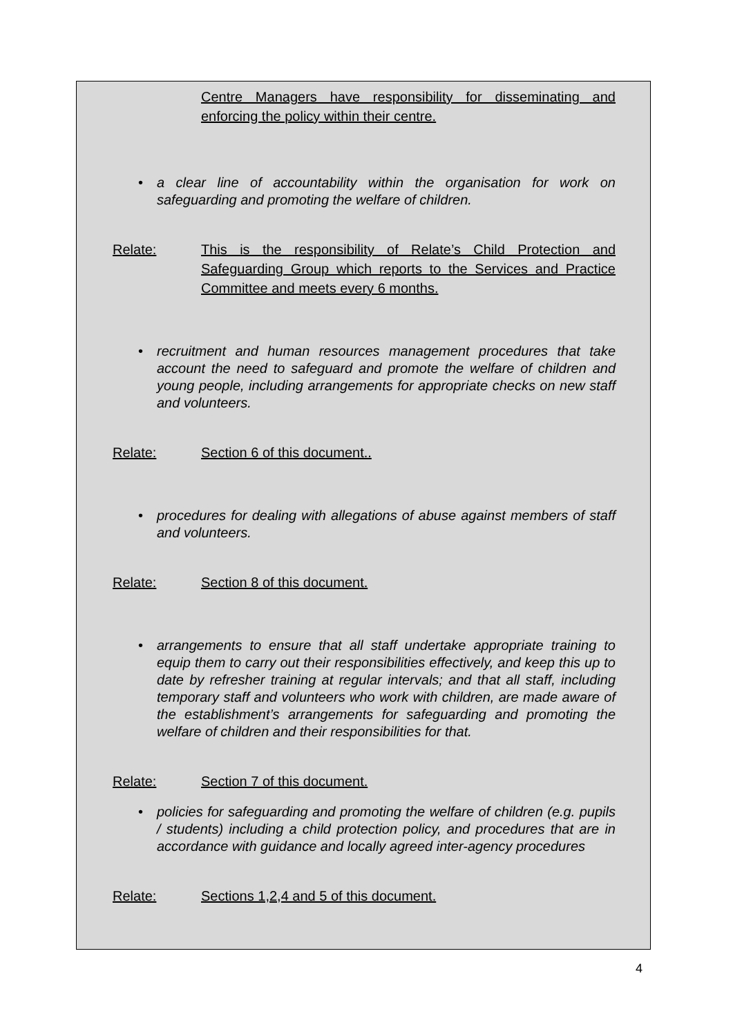Centre Managers have responsibility for disseminating and enforcing the policy within their centre.
• a clear line of accountability within the organisation for work on safeguarding and promoting the welfare of children.
Relate: This is the responsibility of Relate’s Child Protection and Safeguarding Group which reports to the Services and Practice Committee and meets every 6 months.
• recruitment and human resources management procedures that take account the need to safeguard and promote the welfare of children and young people, including arrangements for appropriate checks on new staff and volunteers.
Relate: Section 6 of this document..
• procedures for dealing with allegations of abuse against members of staff and volunteers.
Relate: Section 8 of this document.
• arrangements to ensure that all staff undertake appropriate training to equip them to carry out their responsibilities effectively, and keep this up to date by refresher training at regular intervals; and that all staff, including temporary staff and volunteers who work with children, are made aware of the establishment’s arrangements for safeguarding and promoting the welfare of children and their responsibilities for that.
Relate: Section 7 of this document.
• policies for safeguarding and promoting the welfare of children (e.g. pupils / students) including a child protection policy, and procedures that are in accordance with guidance and locally agreed inter-agency procedures
Relate: Sections 1,2,4 and 5 of this document.
4